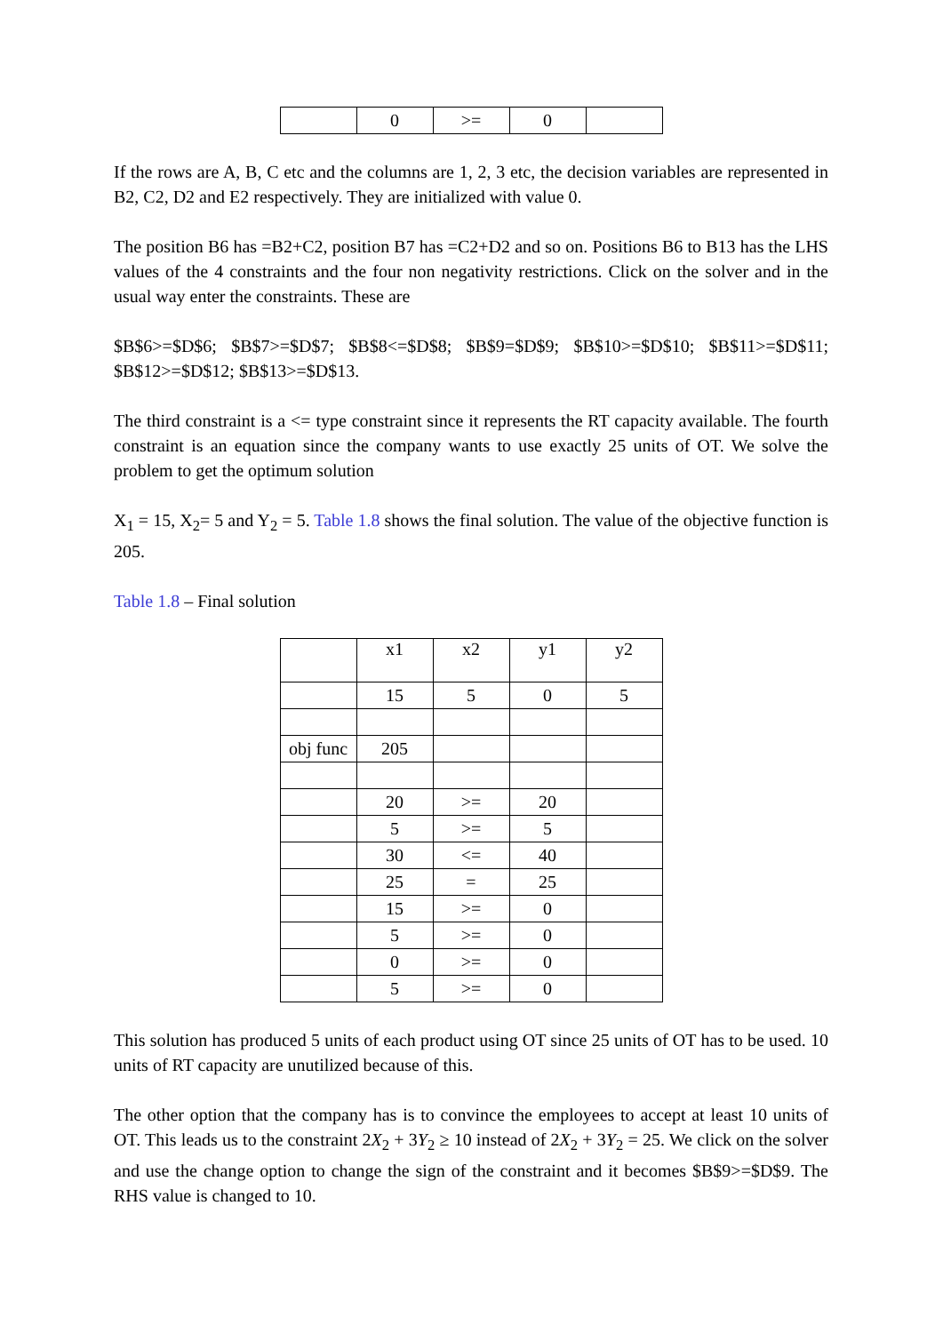| | 0 | >= | 0 | |
If the rows are A, B, C etc and the columns are 1, 2, 3 etc, the decision variables are represented in B2, C2, D2 and E2 respectively. They are initialized with value 0.
The position B6 has =B2+C2, position B7 has =C2+D2 and so on. Positions B6 to B13 has the LHS values of the 4 constraints and the four non negativity restrictions. Click on the solver and in the usual way enter the constraints. These are
$B$6>=$D$6; $B$7>=$D$7; $B$8<=$D$8; $B$9=$D$9; $B$10>=$D$10; $B$11>=$D$11; $B$12>=$D$12; $B$13>=$D$13.
The third constraint is a <= type constraint since it represents the RT capacity available. The fourth constraint is an equation since the company wants to use exactly 25 units of OT. We solve the problem to get the optimum solution
X<sub>1</sub> = 15, X<sub>2</sub>= 5 and Y<sub>2</sub> = 5. Table 1.8 shows the final solution. The value of the objective function is 205.
Table 1.8 – Final solution
| | x1 | x2 | y1 | y2 |
| | 15 | 5 | 0 | 5 |
| obj func | 205 | | | |
| | 20 | >= | 20 | |
| | 5 | >= | 5 | |
| | 30 | <= | 40 | |
| | 25 | = | 25 | |
| | 15 | >= | 0 | |
| | 5 | >= | 0 | |
| | 0 | >= | 0 | |
| | 5 | >= | 0 | |
This solution has produced 5 units of each product using OT since 25 units of OT has to be used. 10 units of RT capacity are unutilized because of this.
The other option that the company has is to convince the employees to accept at least 10 units of OT. This leads us to the constraint 2X<sub>2</sub> + 3Y<sub>2</sub> ≥ 10 instead of 2X<sub>2</sub> + 3Y<sub>2</sub> = 25. We click on the solver and use the change option to change the sign of the constraint and it becomes $B$9>=$D$9. The RHS value is changed to 10.